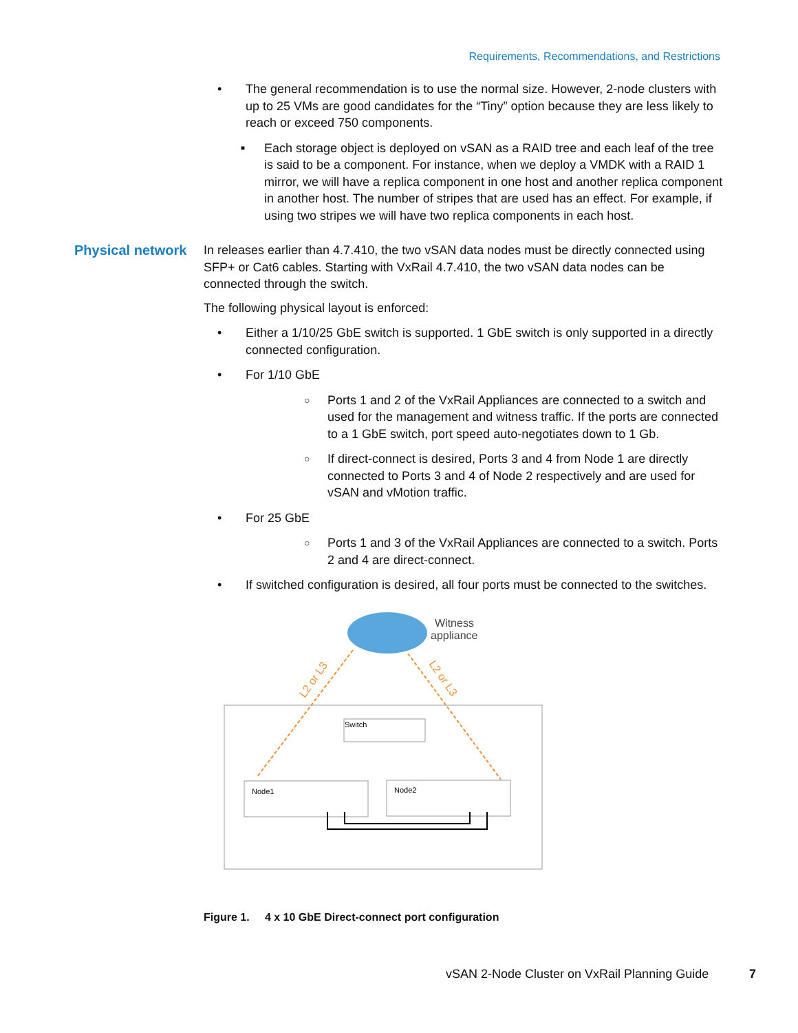Requirements, Recommendations, and Restrictions
• The general recommendation is to use the normal size. However, 2-node clusters with up to 25 VMs are good candidates for the “Tiny” option because they are less likely to reach or exceed 750 components.
■
Each storage object is deployed on vSAN as a RAID tree and each leaf of the tree is said to be a component. For instance, when we deploy a VMDK with a RAID 1 mirror, we will have a replica component in one host and another replica component in another host. The number of stripes that are used has an effect. For example, if using two stripes we will have two replica components in each host.
Physical network
In releases earlier than 4.7.410, the two vSAN data nodes must be directly connected using SFP+ or Cat6 cables. Starting with VxRail 4.7.410, the two vSAN data nodes can be connected through the switch.
The following physical layout is enforced:
• Either a 1/10/25 GbE switch is supported. 1 GbE switch is only supported in a directly connected configuration.
• For 1/10 GbE
○
Ports 1 and 2 of the VxRail Appliances are connected to a switch and used for the management and witness traffic. If the ports are connected to a 1 GbE switch, port speed auto-negotiates down to 1 Gb.
○
If direct-connect is desired, Ports 3 and 4 from Node 1 are directly connected to Ports 3 and 4 of Node 2 respectively and are used for vSAN and vMotion traffic.
• For 25 GbE
○
Ports 1 and 3 of the VxRail Appliances are connected to a switch. Ports 2 and 4 are direct-connect.
• If switched configuration is desired, all four ports must be connected to the switches.
Witness
appliance
L2 or L3
L2 or L3
Switch
Node1
Node2
Figure 1. 4 x 10 GbE Direct-connect port configuration
vSAN 2-Node Cluster on VxRail Planning Guide
7